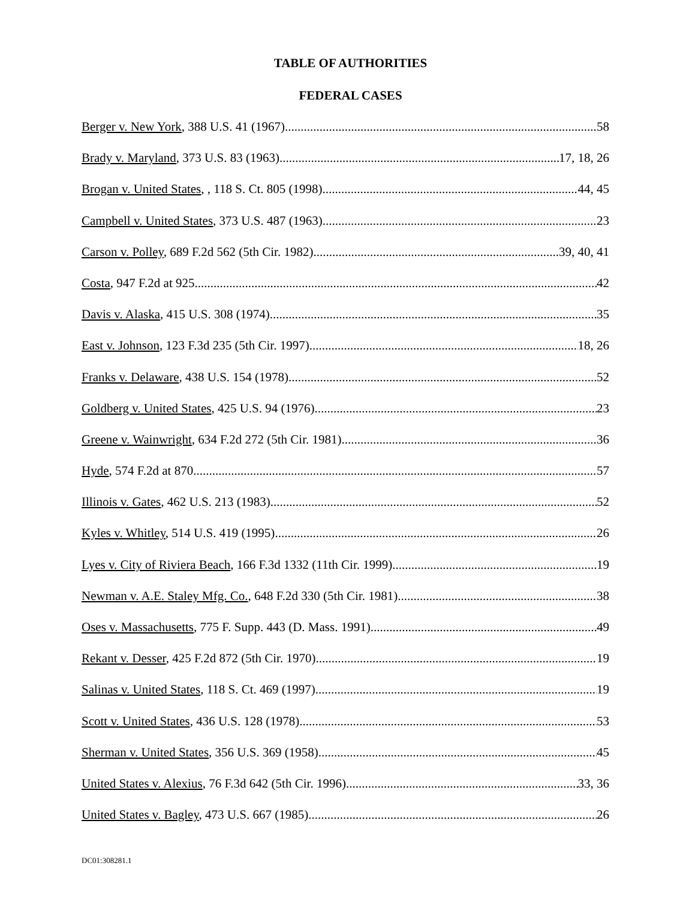TABLE OF AUTHORITIES
FEDERAL CASES
Berger v. New York, 388 U.S. 41 (1967) 58
Brady v. Maryland, 373 U.S. 83 (1963) 17, 18, 26
Brogan v. United States, , 118 S. Ct. 805 (1998) 44, 45
Campbell v. United States, 373 U.S. 487 (1963) 23
Carson v. Polley, 689 F.2d 562 (5th Cir. 1982) 39, 40, 41
Costa, 947 F.2d at 925 42
Davis v. Alaska, 415 U.S. 308 (1974) 35
East v. Johnson, 123 F.3d 235 (5th Cir. 1997) 18, 26
Franks v. Delaware, 438 U.S. 154 (1978) 52
Goldberg v. United States, 425 U.S. 94 (1976) 23
Greene v. Wainwright, 634 F.2d 272 (5th Cir. 1981) 36
Hyde, 574 F.2d at 870 57
Illinois v. Gates, 462 U.S. 213 (1983) 52
Kyles v. Whitley, 514 U.S. 419 (1995) 26
Lyes v. City of Riviera Beach, 166 F.3d 1332 (11th Cir. 1999) 19
Newman v. A.E. Staley Mfg. Co., 648 F.2d 330 (5th Cir. 1981) 38
Oses v. Massachusetts, 775 F. Supp. 443 (D. Mass. 1991) 49
Rekant v. Desser, 425 F.2d 872 (5th Cir. 1970) 19
Salinas v. United States, 118 S. Ct. 469 (1997) 19
Scott v. United States, 436 U.S. 128 (1978) 53
Sherman v. United States, 356 U.S. 369 (1958) 45
United States v. Alexius, 76 F.3d 642 (5th Cir. 1996) 33, 36
United States v. Bagley, 473 U.S. 667 (1985) 26
DC01:308281.1